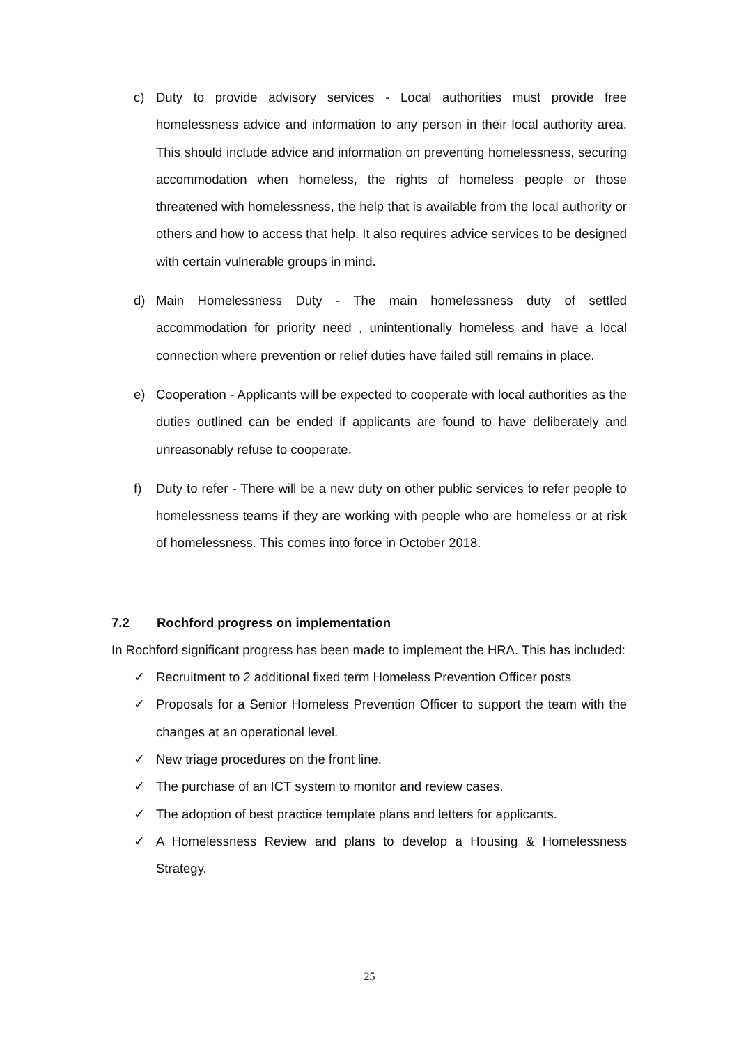c) Duty to provide advisory services - Local authorities must provide free homelessness advice and information to any person in their local authority area. This should include advice and information on preventing homelessness, securing accommodation when homeless, the rights of homeless people or those threatened with homelessness, the help that is available from the local authority or others and how to access that help. It also requires advice services to be designed with certain vulnerable groups in mind.
d) Main Homelessness Duty - The main homelessness duty of settled accommodation for priority need , unintentionally homeless and have a local connection where prevention or relief duties have failed still remains in place.
e) Cooperation - Applicants will be expected to cooperate with local authorities as the duties outlined can be ended if applicants are found to have deliberately and unreasonably refuse to cooperate.
f) Duty to refer - There will be a new duty on other public services to refer people to homelessness teams if they are working with people who are homeless or at risk of homelessness. This comes into force in October 2018.
7.2 Rochford progress on implementation
In Rochford significant progress has been made to implement the HRA. This has included:
✓ Recruitment to 2 additional fixed term Homeless Prevention Officer posts
✓ Proposals for a Senior Homeless Prevention Officer to support the team with the changes at an operational level.
✓ New triage procedures on the front line.
✓ The purchase of an ICT system to monitor and review cases.
✓ The adoption of best practice template plans and letters for applicants.
✓ A Homelessness Review and plans to develop a Housing & Homelessness Strategy.
25